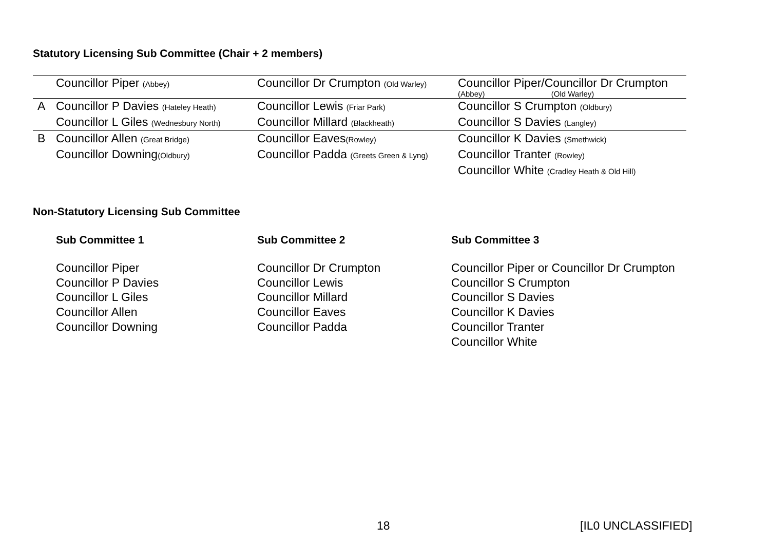Statutory Licensing Sub Committee (Chair + 2 members)
| | Councillor Piper (Abbey) | Councillor Dr Crumpton (Old Warley) | Councillor Piper/Councillor Dr Crumpton (Abbey) (Old Warley) |
| A | Councillor P Davies (Hateley Heath) Councillor L Giles (Wednesbury North) | Councillor Lewis (Friar Park) Councillor Millard (Blackheath) | Councillor S Crumpton (Oldbury) Councillor S Davies (Langley) |
| B | Councillor Allen (Great Bridge) Councillor Downing (Oldbury) | Councillor Eaves (Rowley) Councillor Padda (Greets Green & Lyng) | Councillor K Davies (Smethwick) Councillor Tranter (Rowley) Councillor White (Cradley Heath & Old Hill) |
Non-Statutory Licensing Sub Committee
| Sub Committee 1 | Sub Committee 2 | Sub Committee 3 |
| --- | --- | --- |
| Councillor Piper Councillor P Davies Councillor L Giles Councillor Allen Councillor Downing | Councillor Dr Crumpton Councillor Lewis Councillor Millard Councillor Eaves Councillor Padda | Councillor Piper or Councillor Dr Crumpton Councillor S Crumpton Councillor S Davies Councillor K Davies Councillor Tranter Councillor White |
18 [IL0 UNCLASSIFIED]